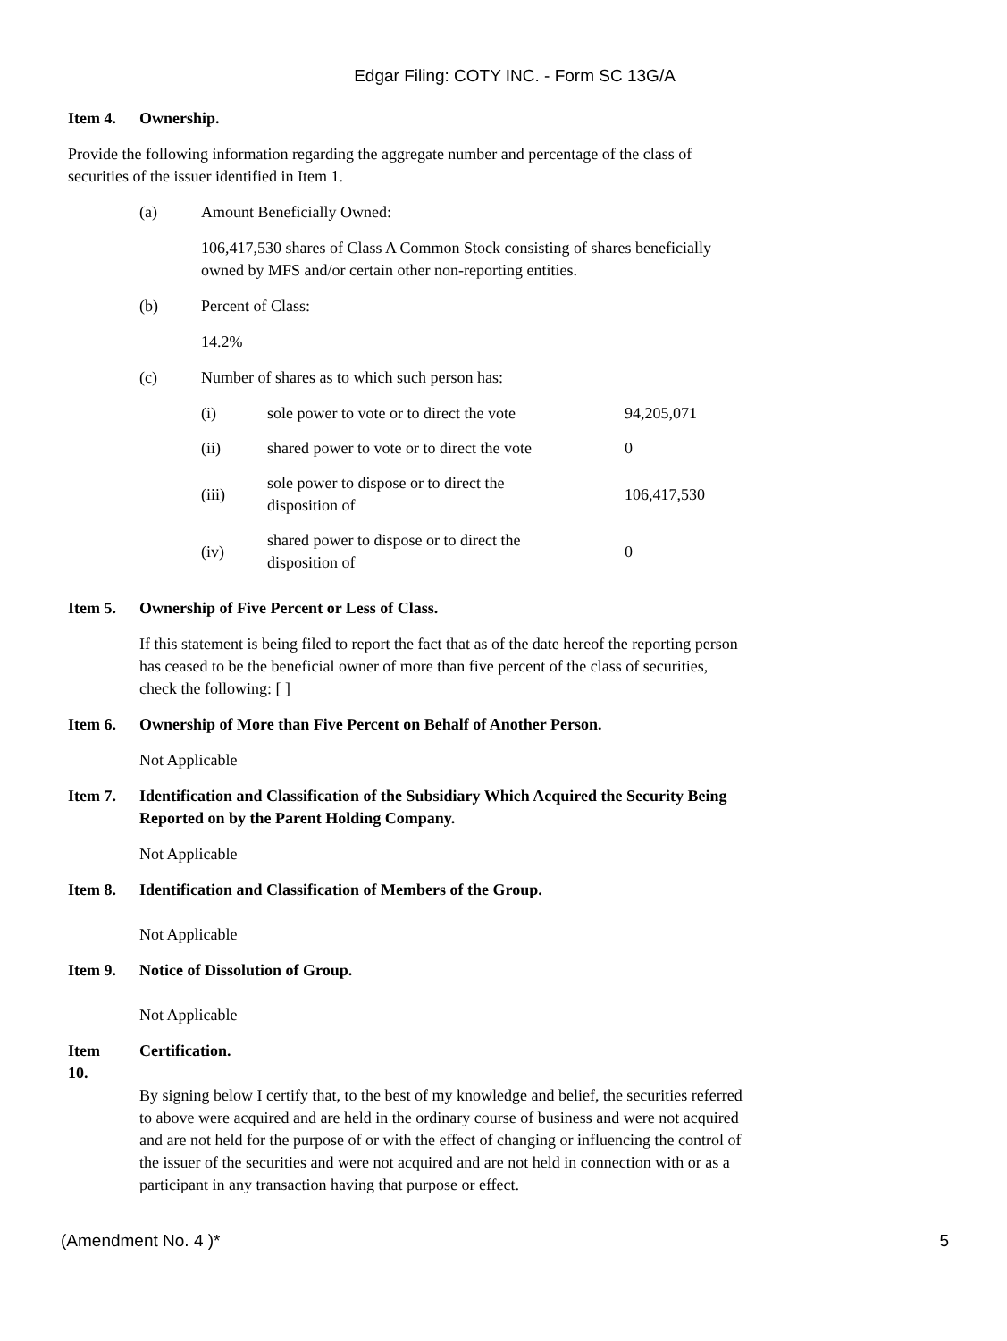Edgar Filing: COTY INC. - Form SC 13G/A
Item 4. Ownership.
Provide the following information regarding the aggregate number and percentage of the class of securities of the issuer identified in Item 1.
(a) Amount Beneficially Owned:
106,417,530 shares of Class A Common Stock consisting of shares beneficially owned by MFS and/or certain other non-reporting entities.
(b) Percent of Class:
14.2%
(c) Number of shares as to which such person has:
| (i) | sole power to vote or to direct the vote | 94,205,071 |
| (ii) | shared power to vote or to direct the vote | 0 |
| (iii) | sole power to dispose or to direct the disposition of | 106,417,530 |
| (iv) | shared power to dispose or to direct the disposition of | 0 |
Item 5. Ownership of Five Percent or Less of Class.
If this statement is being filed to report the fact that as of the date hereof the reporting person has ceased to be the beneficial owner of more than five percent of the class of securities, check the following: [ ]
Item 6. Ownership of More than Five Percent on Behalf of Another Person.
Not Applicable
Item 7. Identification and Classification of the Subsidiary Which Acquired the Security Being Reported on by the Parent Holding Company.
Not Applicable
Item 8. Identification and Classification of Members of the Group.
Not Applicable
Item 9. Notice of Dissolution of Group.
Not Applicable
Item
10. Certification.
By signing below I certify that, to the best of my knowledge and belief, the securities referred to above were acquired and are held in the ordinary course of business and were not acquired and are not held for the purpose of or with the effect of changing or influencing the control of the issuer of the securities and were not acquired and are not held in connection with or as a participant in any transaction having that purpose or effect.
(Amendment No. 4 )* 5